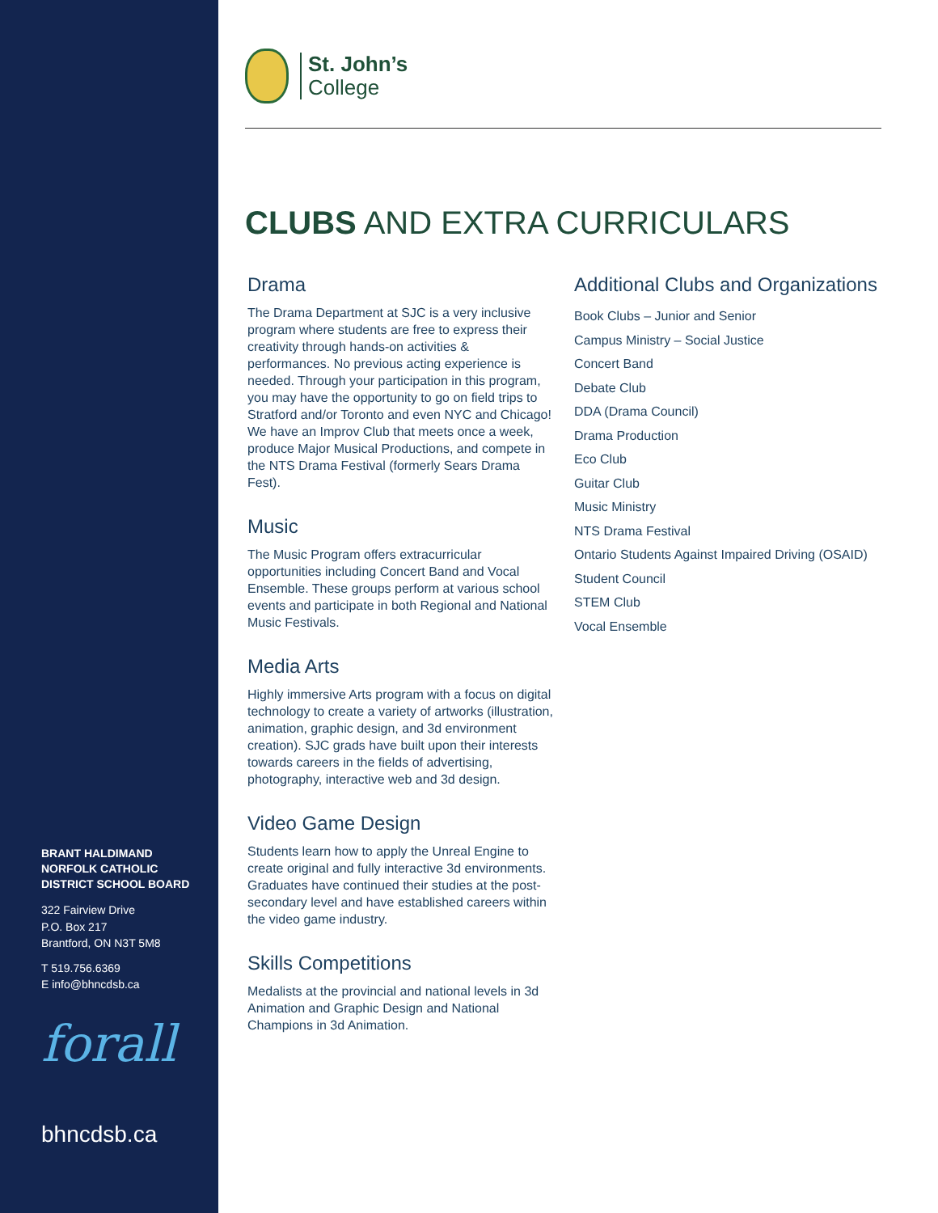BRANT HALDIMAND NORFOLK CATHOLIC DISTRICT SCHOOL BOARD
322 Fairview Drive
P.O. Box 217
Brantford, ON N3T 5M8
T 519.756.6369
E info@bhncdsb.ca
forall
bhncdsb.ca
St. John’s
College
CLUBS AND EXTRA CURRICULARS
Drama
The Drama Department at SJC is a very inclusive program where students are free to express their creativity through hands-on activities & performances. No previous acting experience is needed. Through your participation in this program, you may have the opportunity to go on field trips to Stratford and/or Toronto and even NYC and Chicago! We have an Improv Club that meets once a week, produce Major Musical Productions, and compete in the NTS Drama Festival (formerly Sears Drama Fest).
Music
The Music Program offers extracurricular opportunities including Concert Band and Vocal Ensemble. These groups perform at various school events and participate in both Regional and National Music Festivals.
Media Arts
Highly immersive Arts program with a focus on digital technology to create a variety of artworks (illustration, animation, graphic design, and 3d environment creation). SJC grads have built upon their interests towards careers in the fields of advertising, photography, interactive web and 3d design.
Video Game Design
Students learn how to apply the Unreal Engine to create original and fully interactive 3d environments. Graduates have continued their studies at the post-secondary level and have established careers within the video game industry.
Skills Competitions
Medalists at the provincial and national levels in 3d Animation and Graphic Design and National Champions in 3d Animation.
Additional Clubs and Organizations
Book Clubs – Junior and Senior
Campus Ministry – Social Justice
Concert Band
Debate Club
DDA (Drama Council)
Drama Production
Eco Club
Guitar Club
Music Ministry
NTS Drama Festival
Ontario Students Against Impaired Driving (OSAID)
Student Council
STEM Club
Vocal Ensemble